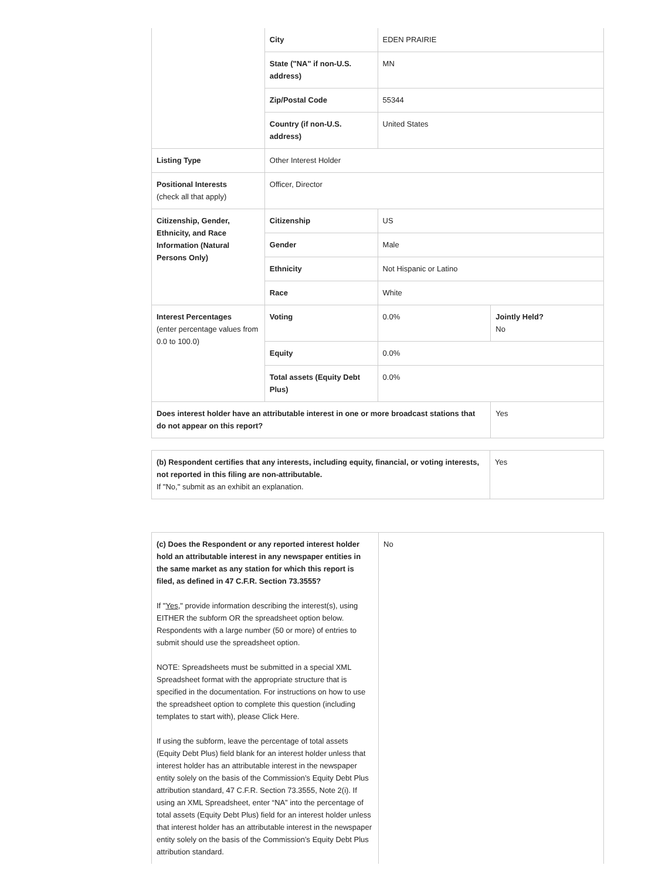| | City | EDEN PRAIRIE | |
| | State ("NA" if non-U.S. address) | MN | |
| | Zip/Postal Code | 55344 | |
| | Country (if non-U.S. address) | United States | |
| Listing Type | Other Interest Holder | | |
| Positional Interests (check all that apply) | Officer, Director | | |
| Citizenship, Gender, Ethnicity, and Race Information (Natural Persons Only) | Citizenship | US | |
| | Gender | Male | |
| | Ethnicity | Not Hispanic or Latino | |
| | Race | White | |
| Interest Percentages (enter percentage values from 0.0 to 100.0) | Voting | 0.0% | Jointly Held? No |
| | Equity | 0.0% | |
| | Total assets (Equity Debt Plus) | 0.0% | |
| Does interest holder have an attributable interest in one or more broadcast stations that do not appear on this report? | | | Yes |
| (b) Respondent certifies that any interests, including equity, financial, or voting interests, not reported in this filing are non-attributable. If "No," submit as an exhibit an explanation. | Yes |
| (c) Does the Respondent or any reported interest holder hold an attributable interest in any newspaper entities in the same market as any station for which this report is filed, as defined in 47 C.F.R. Section 73.3555? If " Yes ," provide information describing the interest(s), using EITHER the subform OR the spreadsheet option below. Respondents with a large number (50 or more) of entries to submit should use the spreadsheet option. NOTE: Spreadsheets must be submitted in a special XML Spreadsheet format with the appropriate structure that is specified in the documentation. For instructions on how to use the spreadsheet option to complete this question (including templates to start with), please Click Here. If using the subform, leave the percentage of total assets (Equity Debt Plus) field blank for an interest holder unless that interest holder has an attributable interest in the newspaper entity solely on the basis of the Commission’s Equity Debt Plus attribution standard, 47 C.F.R. Section 73.3555, Note 2(i). If using an XML Spreadsheet, enter “NA” into the percentage of total assets (Equity Debt Plus) field for an interest holder unless that interest holder has an attributable interest in the newspaper entity solely on the basis of the Commission’s Equity Debt Plus attribution standard. | No |